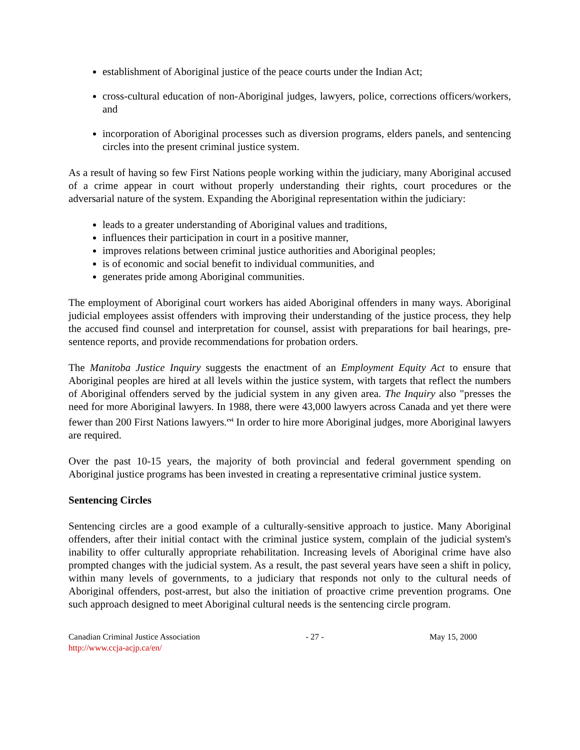establishment of Aboriginal justice of the peace courts under the Indian Act;
cross-cultural education of non-Aboriginal judges, lawyers, police, corrections officers/workers, and
incorporation of Aboriginal processes such as diversion programs, elders panels, and sentencing circles into the present criminal justice system.
As a result of having so few First Nations people working within the judiciary, many Aboriginal accused of a crime appear in court without properly understanding their rights, court procedures or the adversarial nature of the system. Expanding the Aboriginal representation within the judiciary:
leads to a greater understanding of Aboriginal values and traditions,
influences their participation in court in a positive manner,
improves relations between criminal justice authorities and Aboriginal peoples;
is of economic and social benefit to individual communities, and
generates pride among Aboriginal communities.
The employment of Aboriginal court workers has aided Aboriginal offenders in many ways. Aboriginal judicial employees assist offenders with improving their understanding of the justice process, they help the accused find counsel and interpretation for counsel, assist with preparations for bail hearings, pre-sentence reports, and provide recommendations for probation orders.
The Manitoba Justice Inquiry suggests the enactment of an Employment Equity Act to ensure that Aboriginal peoples are hired at all levels within the justice system, with targets that reflect the numbers of Aboriginal offenders served by the judicial system in any given area. The Inquiry also "presses the need for more Aboriginal lawyers. In 1988, there were 43,000 lawyers across Canada and yet there were fewer than 200 First Nations lawyers.<sup>cvi</sup> In order to hire more Aboriginal judges, more Aboriginal lawyers are required.
Over the past 10-15 years, the majority of both provincial and federal government spending on Aboriginal justice programs has been invested in creating a representative criminal justice system.
Sentencing Circles
Sentencing circles are a good example of a culturally-sensitive approach to justice. Many Aboriginal offenders, after their initial contact with the criminal justice system, complain of the judicial system's inability to offer culturally appropriate rehabilitation. Increasing levels of Aboriginal crime have also prompted changes with the judicial system. As a result, the past several years have seen a shift in policy, within many levels of governments, to a judiciary that responds not only to the cultural needs of Aboriginal offenders, post-arrest, but also the initiation of proactive crime prevention programs. One such approach designed to meet Aboriginal cultural needs is the sentencing circle program.
Canadian Criminal Justice Association
http://www.ccja-acjp.ca/en/
- 27 - May 15, 2000